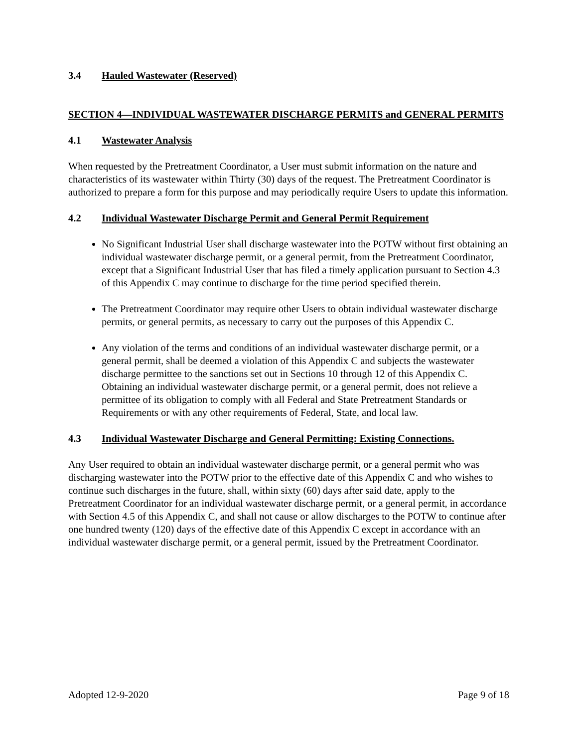3.4 Hauled Wastewater (Reserved)
SECTION 4—INDIVIDUAL WASTEWATER DISCHARGE PERMITS and GENERAL PERMITS
4.1 Wastewater Analysis
When requested by the Pretreatment Coordinator, a User must submit information on the nature and characteristics of its wastewater within Thirty (30) days of the request. The Pretreatment Coordinator is authorized to prepare a form for this purpose and may periodically require Users to update this information.
4.2 Individual Wastewater Discharge Permit and General Permit Requirement
No Significant Industrial User shall discharge wastewater into the POTW without first obtaining an individual wastewater discharge permit, or a general permit, from the Pretreatment Coordinator, except that a Significant Industrial User that has filed a timely application pursuant to Section 4.3 of this Appendix C may continue to discharge for the time period specified therein.
The Pretreatment Coordinator may require other Users to obtain individual wastewater discharge permits, or general permits, as necessary to carry out the purposes of this Appendix C.
Any violation of the terms and conditions of an individual wastewater discharge permit, or a general permit, shall be deemed a violation of this Appendix C and subjects the wastewater discharge permittee to the sanctions set out in Sections 10 through 12 of this Appendix C. Obtaining an individual wastewater discharge permit, or a general permit, does not relieve a permittee of its obligation to comply with all Federal and State Pretreatment Standards or Requirements or with any other requirements of Federal, State, and local law.
4.3 Individual Wastewater Discharge and General Permitting: Existing Connections.
Any User required to obtain an individual wastewater discharge permit, or a general permit who was discharging wastewater into the POTW prior to the effective date of this Appendix C and who wishes to continue such discharges in the future, shall, within sixty (60) days after said date, apply to the Pretreatment Coordinator for an individual wastewater discharge permit, or a general permit, in accordance with Section 4.5 of this Appendix C, and shall not cause or allow discharges to the POTW to continue after one hundred twenty (120) days of the effective date of this Appendix C except in accordance with an individual wastewater discharge permit, or a general permit, issued by the Pretreatment Coordinator.
Adopted 12-9-2020 Page 9 of 18